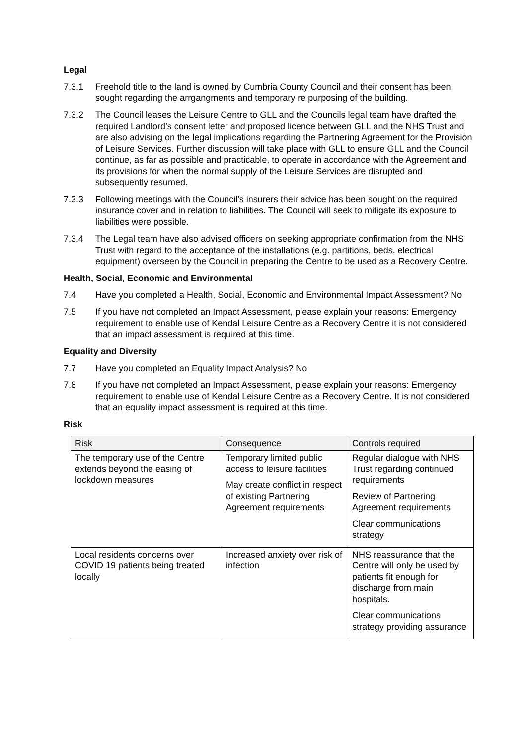Legal
7.3.1 Freehold title to the land is owned by Cumbria County Council and their consent has been sought regarding the arrgangments and temporary re purposing of the building.
7.3.2 The Council leases the Leisure Centre to GLL and the Councils legal team have drafted the required Landlord’s consent letter and proposed licence between GLL and the NHS Trust and are also advising on the legal implications regarding the Partnering Agreement for the Provision of Leisure Services. Further discussion will take place with GLL to ensure GLL and the Council continue, as far as possible and practicable, to operate in accordance with the Agreement and its provisions for when the normal supply of the Leisure Services are disrupted and subsequently resumed.
7.3.3 Following meetings with the Council’s insurers their advice has been sought on the required insurance cover and in relation to liabilities. The Council will seek to mitigate its exposure to liabilities were possible.
7.3.4 The Legal team have also advised officers on seeking appropriate confirmation from the NHS Trust with regard to the acceptance of the installations (e.g. partitions, beds, electrical equipment) overseen by the Council in preparing the Centre to be used as a Recovery Centre.
Health, Social, Economic and Environmental
7.4 Have you completed a Health, Social, Economic and Environmental Impact Assessment? No
7.5 If you have not completed an Impact Assessment, please explain your reasons: Emergency requirement to enable use of Kendal Leisure Centre as a Recovery Centre it is not considered that an impact assessment is required at this time.
Equality and Diversity
7.7 Have you completed an Equality Impact Analysis? No
7.8 If you have not completed an Impact Assessment, please explain your reasons: Emergency requirement to enable use of Kendal Leisure Centre as a Recovery Centre. It is not considered that an equality impact assessment is required at this time.
Risk
| Risk | Consequence | Controls required |
| --- | --- | --- |
| The temporary use of the Centre extends beyond the easing of lockdown measures | Temporary limited public access to leisure facilities May create conflict in respect of existing Partnering Agreement requirements | Regular dialogue with NHS Trust regarding continued requirements Review of Partnering Agreement requirements Clear communications strategy |
| Local residents concerns over COVID 19 patients being treated locally | Increased anxiety over risk of infection | NHS reassurance that the Centre will only be used by patients fit enough for discharge from main hospitals. Clear communications strategy providing assurance |